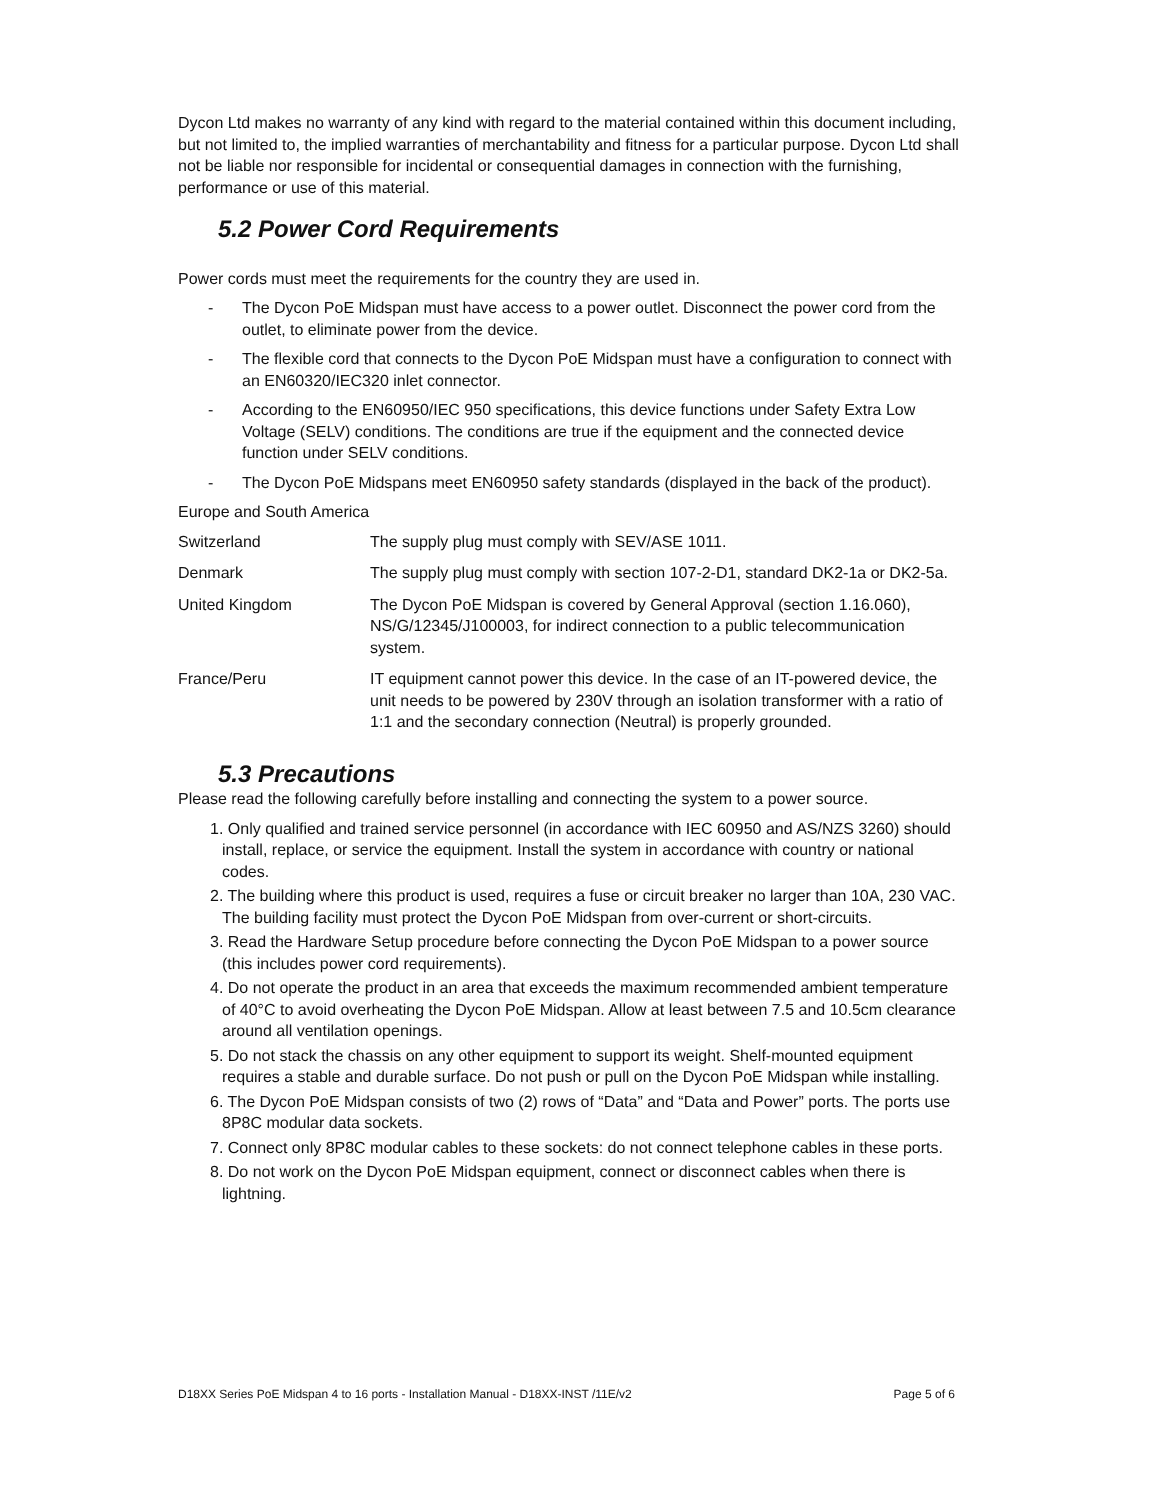Dycon Ltd makes no warranty of any kind with regard to the material contained within this document including, but not limited to, the implied warranties of merchantability and fitness for a particular purpose. Dycon Ltd shall not be liable nor responsible for incidental or consequential damages in connection with the furnishing, performance or use of this material.
5.2 Power Cord Requirements
Power cords must meet the requirements for the country they are used in.
- The Dycon PoE Midspan must have access to a power outlet. Disconnect the power cord from the outlet, to eliminate power from the device.
- The flexible cord that connects to the Dycon PoE Midspan must have a configuration to connect with an EN60320/IEC320 inlet connector.
- According to the EN60950/IEC 950 specifications, this device functions under Safety Extra Low Voltage (SELV) conditions. The conditions are true if the equipment and the connected device function under SELV conditions.
- The Dycon PoE Midspans meet EN60950 safety standards (displayed in the back of the product).
Europe and South America
| Switzerland | The supply plug must comply with SEV/ASE 1011. |
| Denmark | The supply plug must comply with section 107-2-D1, standard DK2-1a or DK2-5a. |
| United Kingdom | The Dycon PoE Midspan is covered by General Approval (section 1.16.060), NS/G/12345/J100003, for indirect connection to a public telecommunication system. |
| France/Peru | IT equipment cannot power this device. In the case of an IT-powered device, the unit needs to be powered by 230V through an isolation transformer with a ratio of 1:1 and the secondary connection (Neutral) is properly grounded. |
5.3 Precautions
Please read the following carefully before installing and connecting the system to a power source.
1. Only qualified and trained service personnel (in accordance with IEC 60950 and AS/NZS 3260) should install, replace, or service the equipment. Install the system in accordance with country or national codes.
2. The building where this product is used, requires a fuse or circuit breaker no larger than 10A, 230 VAC. The building facility must protect the Dycon PoE Midspan from over-current or short-circuits.
3. Read the Hardware Setup procedure before connecting the Dycon PoE Midspan to a power source (this includes power cord requirements).
4. Do not operate the product in an area that exceeds the maximum recommended ambient temperature of 40°C to avoid overheating the Dycon PoE Midspan. Allow at least between 7.5 and 10.5cm clearance around all ventilation openings.
5. Do not stack the chassis on any other equipment to support its weight. Shelf-mounted equipment requires a stable and durable surface. Do not push or pull on the Dycon PoE Midspan while installing.
6. The Dycon PoE Midspan consists of two (2) rows of “Data” and “Data and Power” ports. The ports use 8P8C modular data sockets.
7. Connect only 8P8C modular cables to these sockets: do not connect telephone cables in these ports.
8. Do not work on the Dycon PoE Midspan equipment, connect or disconnect cables when there is lightning.
D18XX Series PoE Midspan 4 to 16 ports - Installation Manual - D18XX-INST /11E/v2 Page 5 of 6